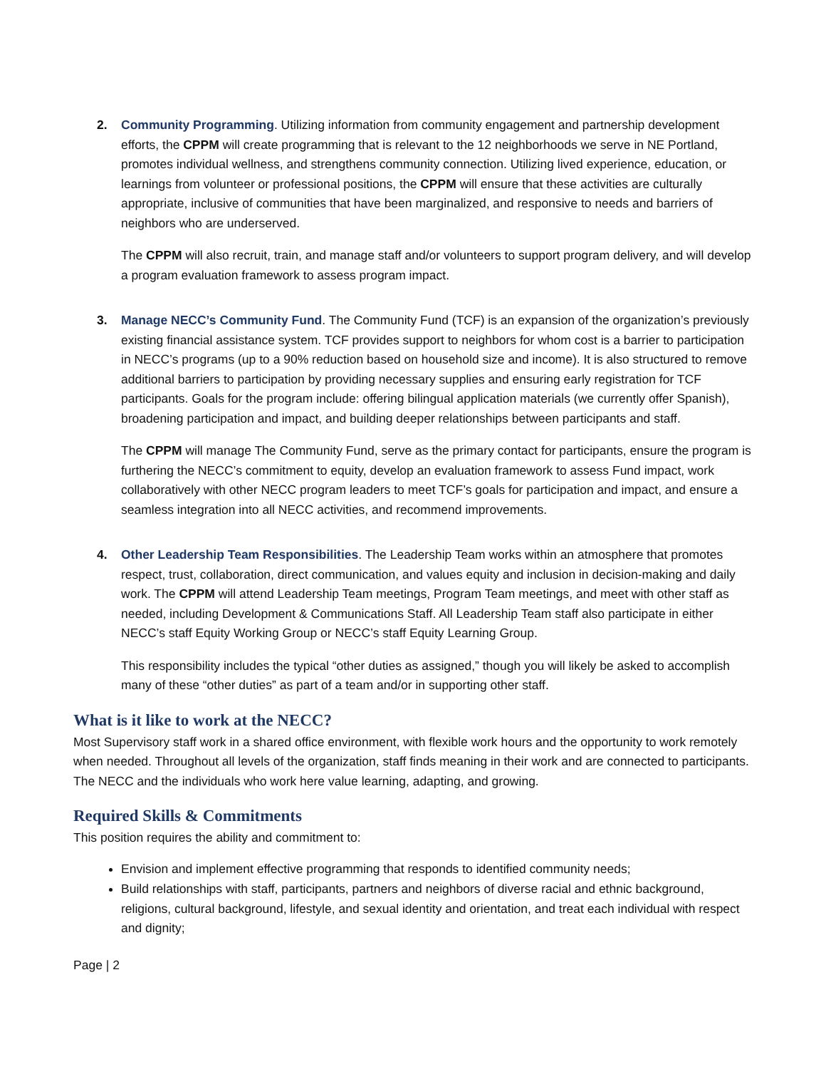2. Community Programming. Utilizing information from community engagement and partnership development efforts, the CPPM will create programming that is relevant to the 12 neighborhoods we serve in NE Portland, promotes individual wellness, and strengthens community connection. Utilizing lived experience, education, or learnings from volunteer or professional positions, the CPPM will ensure that these activities are culturally appropriate, inclusive of communities that have been marginalized, and responsive to needs and barriers of neighbors who are underserved.
The CPPM will also recruit, train, and manage staff and/or volunteers to support program delivery, and will develop a program evaluation framework to assess program impact.
3. Manage NECC’s Community Fund. The Community Fund (TCF) is an expansion of the organization’s previously existing financial assistance system. TCF provides support to neighbors for whom cost is a barrier to participation in NECC’s programs (up to a 90% reduction based on household size and income). It is also structured to remove additional barriers to participation by providing necessary supplies and ensuring early registration for TCF participants. Goals for the program include: offering bilingual application materials (we currently offer Spanish), broadening participation and impact, and building deeper relationships between participants and staff.
The CPPM will manage The Community Fund, serve as the primary contact for participants, ensure the program is furthering the NECC’s commitment to equity, develop an evaluation framework to assess Fund impact, work collaboratively with other NECC program leaders to meet TCF’s goals for participation and impact, and ensure a seamless integration into all NECC activities, and recommend improvements.
4. Other Leadership Team Responsibilities. The Leadership Team works within an atmosphere that promotes respect, trust, collaboration, direct communication, and values equity and inclusion in decision-making and daily work. The CPPM will attend Leadership Team meetings, Program Team meetings, and meet with other staff as needed, including Development & Communications Staff. All Leadership Team staff also participate in either NECC’s staff Equity Working Group or NECC’s staff Equity Learning Group.
This responsibility includes the typical “other duties as assigned,” though you will likely be asked to accomplish many of these “other duties” as part of a team and/or in supporting other staff.
What is it like to work at the NECC?
Most Supervisory staff work in a shared office environment, with flexible work hours and the opportunity to work remotely when needed. Throughout all levels of the organization, staff finds meaning in their work and are connected to participants. The NECC and the individuals who work here value learning, adapting, and growing.
Required Skills & Commitments
This position requires the ability and commitment to:
Envision and implement effective programming that responds to identified community needs;
Build relationships with staff, participants, partners and neighbors of diverse racial and ethnic background, religions, cultural background, lifestyle, and sexual identity and orientation, and treat each individual with respect and dignity;
Page | 2